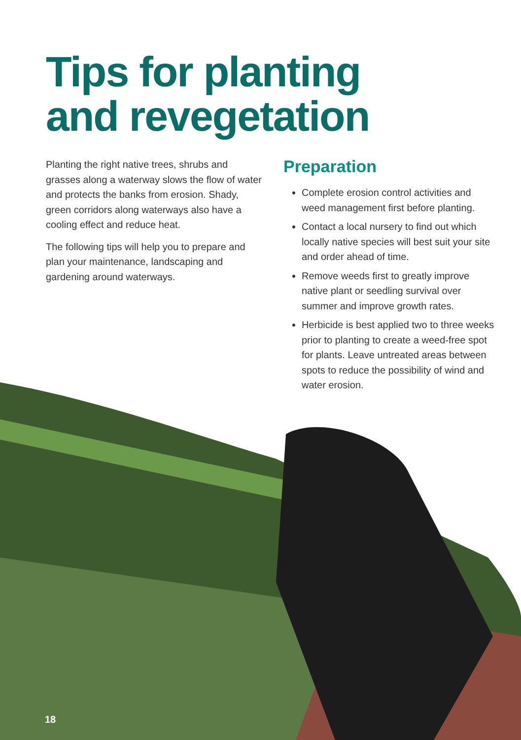Tips for planting
and revegetation
Planting the right native trees, shrubs and grasses along a waterway slows the flow of water and protects the banks from erosion. Shady, green corridors along waterways also have a cooling effect and reduce heat.
The following tips will help you to prepare and plan your maintenance, landscaping and gardening around waterways.
Preparation
Complete erosion control activities and weed management first before planting.
Contact a local nursery to find out which locally native species will best suit your site and order ahead of time.
Remove weeds first to greatly improve native plant or seedling survival over summer and improve growth rates.
Herbicide is best applied two to three weeks prior to planting to create a weed-free spot for plants. Leave untreated areas between spots to reduce the possibility of wind and water erosion.
18